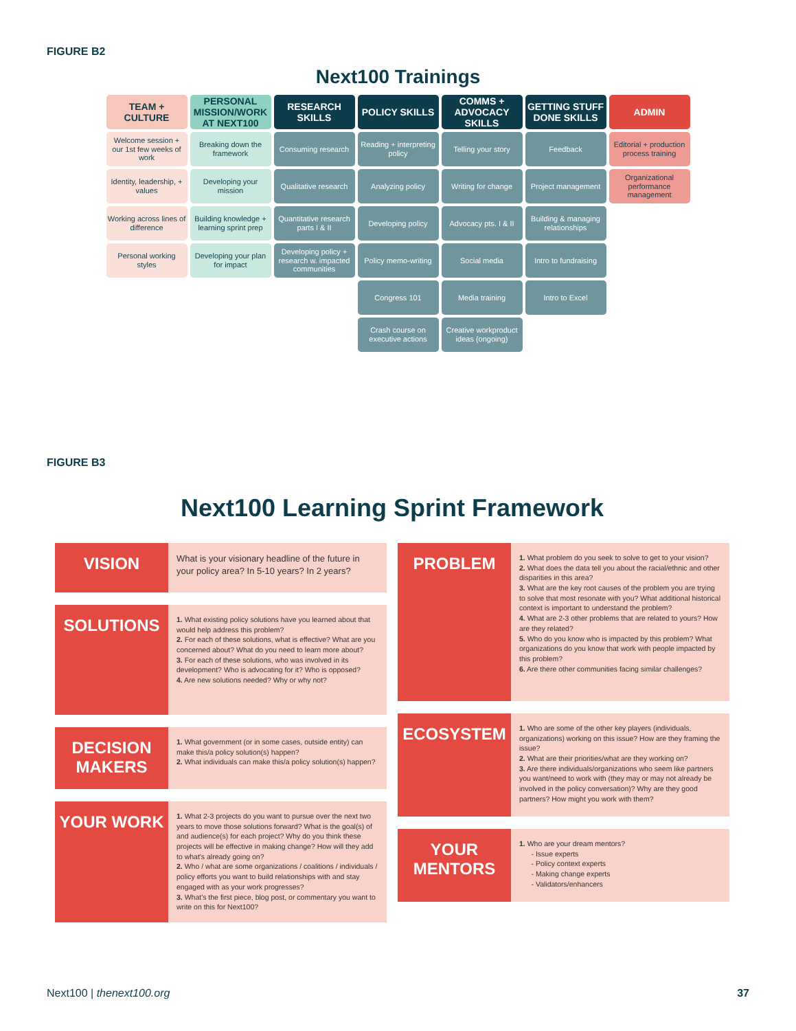FIGURE B2
Next100 Trainings
| TEAM + CULTURE | PERSONAL MISSION/WORK AT NEXT100 | RESEARCH SKILLS | POLICY SKILLS | COMMS + ADVOCACY SKILLS | GETTING STUFF DONE SKILLS | ADMIN |
| --- | --- | --- | --- | --- | --- | --- |
| Welcome session + our 1st few weeks of work | Breaking down the framework | Consuming research | Reading + interpreting policy | Telling your story | Feedback | Editorial + production process training |
| Identity, leadership, + values | Developing your mission | Qualitative research | Analyzing policy | Writing for change | Project management | Organizational performance management |
| Working across lines of difference | Building knowledge + learning sprint prep | Quantitative research parts I & II | Developing policy | Advocacy pts. I & II | Building & managing relationships | |
| Personal working styles | Developing your plan for impact | Developing policy + research w. impacted communities | Policy memo-writing | Social media | Intro to fundraising | |
| | | | Congress 101 | Media training | Intro to Excel | |
| | | | Crash course on executive actions | Creative workproduct ideas (ongoing) | | |
FIGURE B3
Next100 Learning Sprint Framework
VISION
What is your visionary headline of the future in your policy area? In 5-10 years? In 2 years?
SOLUTIONS
1. What existing policy solutions have you learned about that would help address this problem?
2. For each of these solutions, what is effective? What are you concerned about? What do you need to learn more about?
3. For each of these solutions, who was involved in its development? Who is advocating for it? Who is opposed?
4. Are new solutions needed? Why or why not?
DECISION MAKERS
1. What government (or in some cases, outside entity) can make this/a policy solution(s) happen?
2. What individuals can make this/a policy solution(s) happen?
YOUR WORK
1. What 2-3 projects do you want to pursue over the next two years to move those solutions forward? What is the goal(s) of and audience(s) for each project? Why do you think these projects will be effective in making change? How will they add to what's already going on?
2. Who / what are some organizations / coalitions / individuals / policy efforts you want to build relationships with and stay engaged with as your work progresses?
3. What's the first piece, blog post, or commentary you want to write on this for Next100?
PROBLEM
1. What problem do you seek to solve to get to your vision?
2. What does the data tell you about the racial/ethnic and other disparities in this area?
3. What are the key root causes of the problem you are trying to solve that most resonate with you? What additional historical context is important to understand the problem?
4. What are 2-3 other problems that are related to yours? How are they related?
5. Who do you know who is impacted by this problem? What organizations do you know that work with people impacted by this problem?
6. Are there other communities facing similar challenges?
ECOSYSTEM
1. Who are some of the other key players (individuals, organizations) working on this issue? How are they framing the issue?
2. What are their priorities/what are they working on?
3. Are there individuals/organizations who seem like partners you want/need to work with (they may or may not already be involved in the policy conversation)? Why are they good partners? How might you work with them?
YOUR MENTORS
1. Who are your dream mentors?
- Issue experts
- Policy context experts
- Making change experts
- Validators/enhancers
Next100 | thenext100.org 37